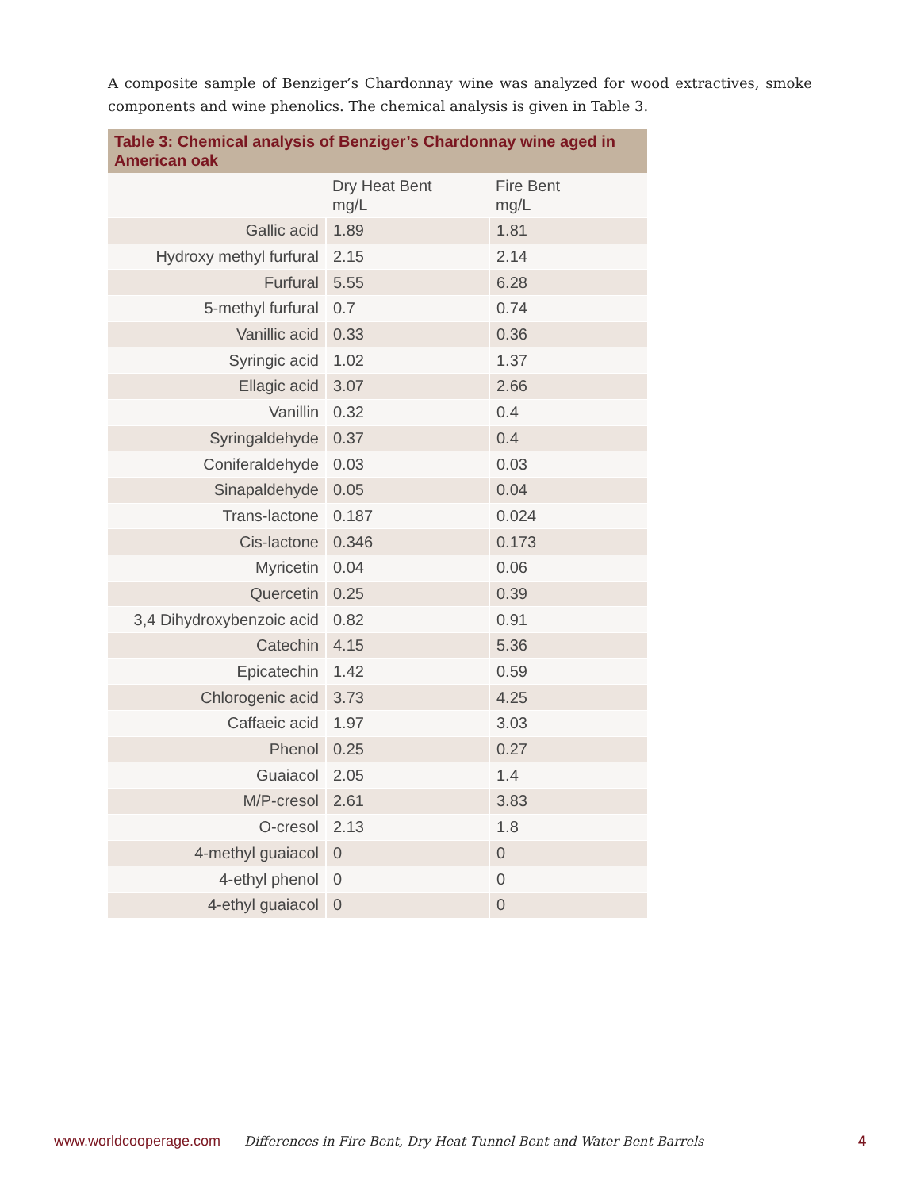A composite sample of Benziger’s Chardonnay wine was analyzed for wood extractives, smoke components and wine phenolics. The chemical analysis is given in Table 3.
Table 3: Chemical analysis of Benziger’s Chardonnay wine aged in American oak
| | Dry Heat Bent mg/L | Fire Bent mg/L |
| --- | --- | --- |
| Gallic acid | 1.89 | 1.81 |
| Hydroxy methyl furfural | 2.15 | 2.14 |
| Furfural | 5.55 | 6.28 |
| 5-methyl furfural | 0.7 | 0.74 |
| Vanillic acid | 0.33 | 0.36 |
| Syringic acid | 1.02 | 1.37 |
| Ellagic acid | 3.07 | 2.66 |
| Vanillin | 0.32 | 0.4 |
| Syringaldehyde | 0.37 | 0.4 |
| Coniferaldehyde | 0.03 | 0.03 |
| Sinapaldehyde | 0.05 | 0.04 |
| Trans-lactone | 0.187 | 0.024 |
| Cis-lactone | 0.346 | 0.173 |
| Myricetin | 0.04 | 0.06 |
| Quercetin | 0.25 | 0.39 |
| 3,4 Dihydroxybenzoic acid | 0.82 | 0.91 |
| Catechin | 4.15 | 5.36 |
| Epicatechin | 1.42 | 0.59 |
| Chlorogenic acid | 3.73 | 4.25 |
| Caffaeic acid | 1.97 | 3.03 |
| Phenol | 0.25 | 0.27 |
| Guaiacol | 2.05 | 1.4 |
| M/P-cresol | 2.61 | 3.83 |
| O-cresol | 2.13 | 1.8 |
| 4-methyl guaiacol | 0 | 0 |
| 4-ethyl phenol | 0 | 0 |
| 4-ethyl guaiacol | 0 | 0 |
www.worldcooperage.com Differences in Fire Bent, Dry Heat Tunnel Bent and Water Bent Barrels 4